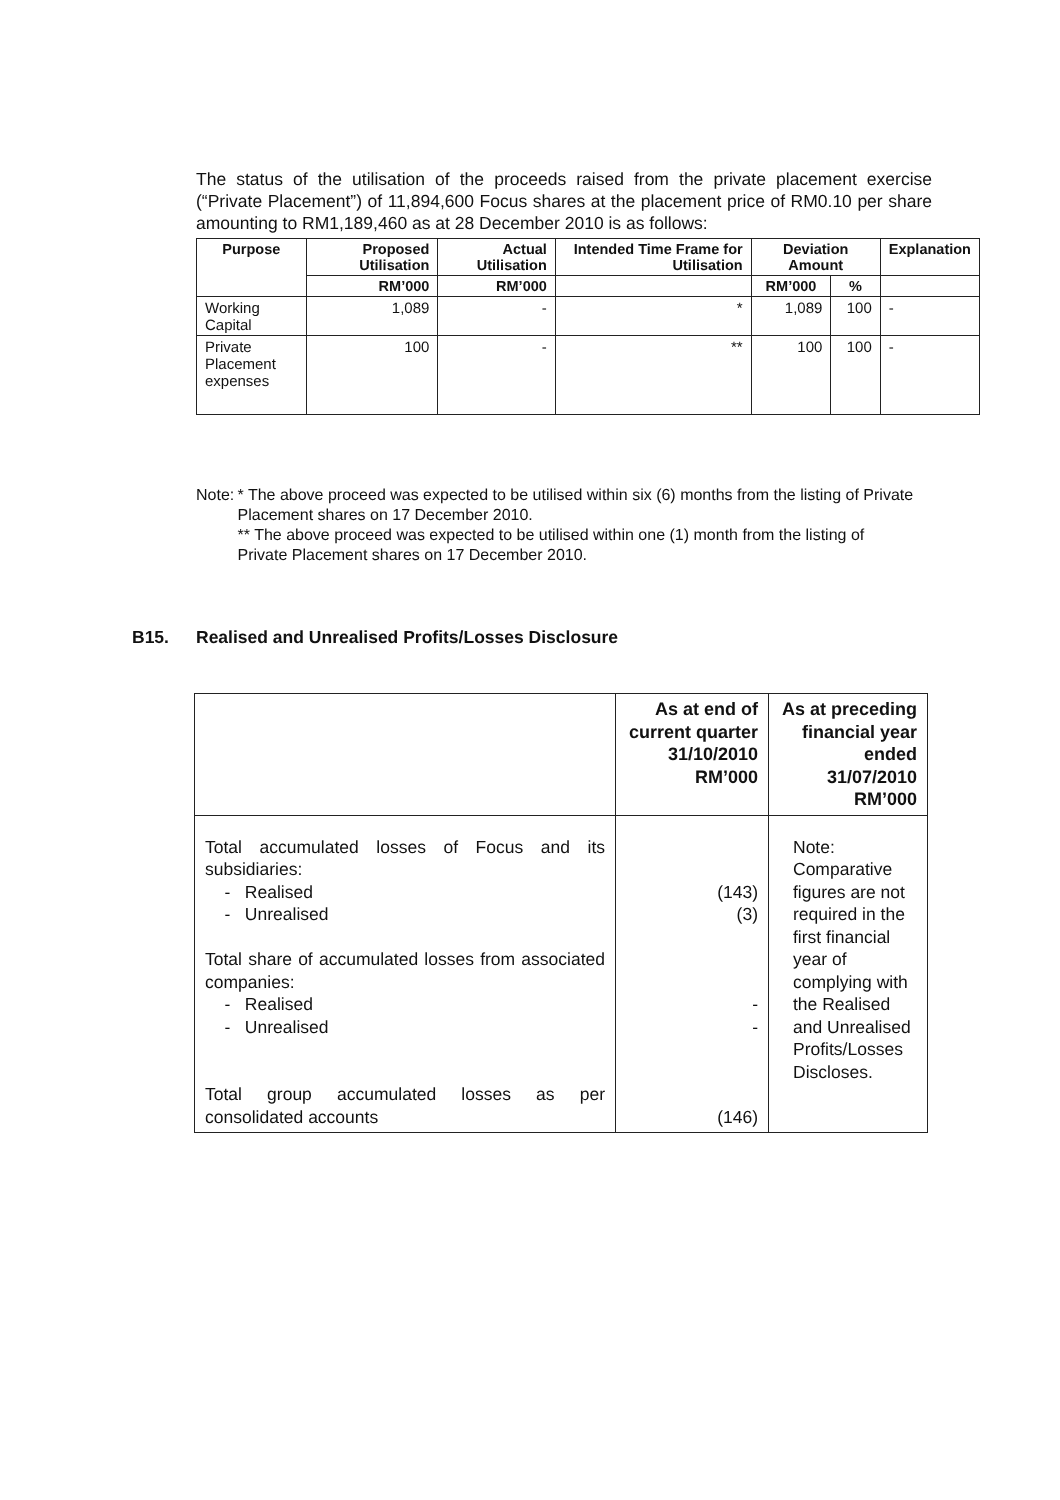The status of the utilisation of the proceeds raised from the private placement exercise (“Private Placement”) of 11,894,600 Focus shares at the placement price of RM0.10 per share amounting to RM1,189,460 as at 28 December 2010 is as follows:
| Purpose | Proposed Utilisation | Actual Utilisation | Intended Time Frame for Utilisation | Deviation Amount | | Explanation |
| --- | --- | --- | --- | --- | --- | --- |
| | RM’000 | RM’000 | | RM’000 | % | |
| Working Capital | 1,089 | - | * | 1,089 | 100 | - |
| Private Placement expenses | 100 | - | ** | 100 | 100 | - |
Note: * The above proceed was expected to be utilised within six (6) months from the listing of Private Placement shares on 17 December 2010.
** The above proceed was expected to be utilised within one (1) month from the listing of Private Placement shares on 17 December 2010.
B15. Realised and Unrealised Profits/Losses Disclosure
| | As at end of current quarter 31/10/2010 RM’000 | As at preceding financial year ended 31/07/2010 RM’000 |
| --- | --- | --- |
| Total accumulated losses of Focus and its subsidiaries: - Realised - Unrealised Total share of accumulated losses from associated companies: - Realised - Unrealised Total group accumulated losses as per consolidated accounts | (143) (3) - - (146) | Note: Comparative figures are not required in the first financial year of complying with the Realised and Unrealised Profits/Losses Discloses. |